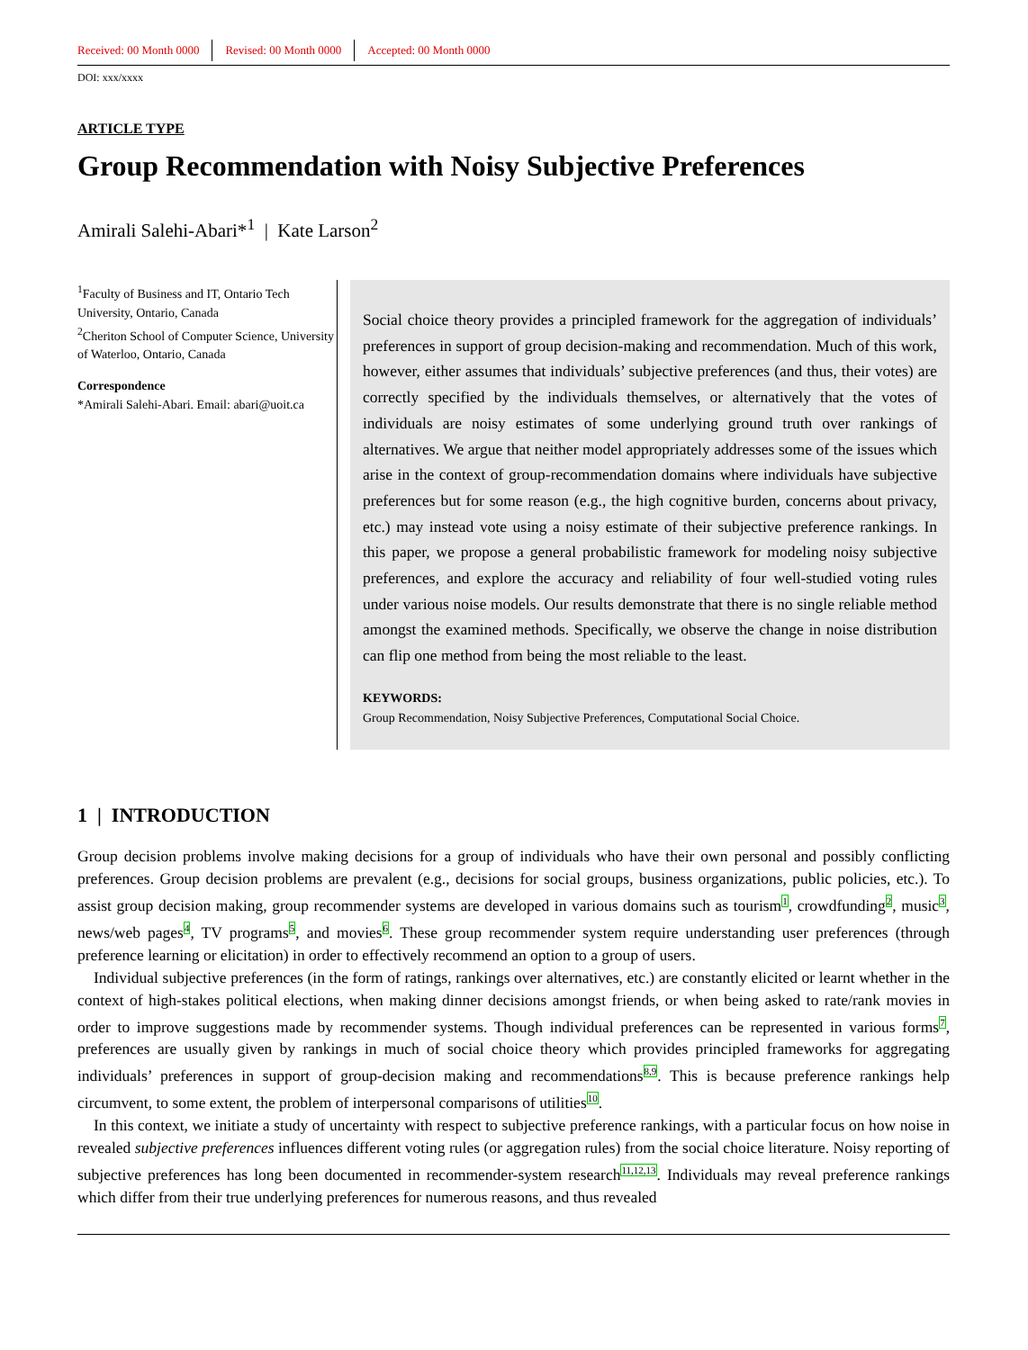Received: 00 Month 0000 Revised: 00 Month 0000 Accepted: 00 Month 0000
DOI: xxx/xxxx
ARTICLE TYPE
Group Recommendation with Noisy Subjective Preferences
Amirali Salehi-Abari*<sup>1</sup> | Kate Larson<sup>2</sup>
<sup>1</sup> Faculty of Business and IT, Ontario Tech University, Ontario, Canada
<sup>2</sup> Cheriton School of Computer Science, University of Waterloo, Ontario, Canada
Correspondence
*Amirali Salehi-Abari. Email: abari@uoit.ca
Social choice theory provides a principled framework for the aggregation of individuals’ preferences in support of group decision-making and recommendation. Much of this work, however, either assumes that individuals’ subjective preferences (and thus, their votes) are correctly specified by the individuals themselves, or alternatively that the votes of individuals are noisy estimates of some underlying ground truth over rankings of alternatives. We argue that neither model appropriately addresses some of the issues which arise in the context of group-recommendation domains where individuals have subjective preferences but for some reason (e.g., the high cognitive burden, concerns about privacy, etc.) may instead vote using a noisy estimate of their subjective preference rankings. In this paper, we propose a general probabilistic framework for modeling noisy subjective preferences, and explore the accuracy and reliability of four well-studied voting rules under various noise models. Our results demonstrate that there is no single reliable method amongst the examined methods. Specifically, we observe the change in noise distribution can flip one method from being the most reliable to the least.
KEYWORDS:
Group Recommendation, Noisy Subjective Preferences, Computational Social Choice.
1 | INTRODUCTION
Group decision problems involve making decisions for a group of individuals who have their own personal and possibly conflicting preferences. Group decision problems are prevalent (e.g., decisions for social groups, business organizations, public policies, etc.). To assist group decision making, group recommender systems are developed in various domains such as tourism<sup>1</sup>, crowdfunding<sup>2</sup>, music<sup>3</sup>, news/web pages<sup>4</sup>, TV programs<sup>5</sup>, and movies<sup>6</sup>. These group recommender system require understanding user preferences (through preference learning or elicitation) in order to effectively recommend an option to a group of users.
Individual subjective preferences (in the form of ratings, rankings over alternatives, etc.) are constantly elicited or learnt whether in the context of high-stakes political elections, when making dinner decisions amongst friends, or when being asked to rate/rank movies in order to improve suggestions made by recommender systems. Though individual preferences can be represented in various forms<sup>7</sup>, preferences are usually given by rankings in much of social choice theory which provides principled frameworks for aggregating individuals’ preferences in support of group-decision making and recommendations<sup>8,9</sup>. This is because preference rankings help circumvent, to some extent, the problem of interpersonal comparisons of utilities<sup>10</sup>.
In this context, we initiate a study of uncertainty with respect to subjective preference rankings, with a particular focus on how noise in revealed subjective preferences influences different voting rules (or aggregation rules) from the social choice literature. Noisy reporting of subjective preferences has long been documented in recommender-system research<sup>11,12,13</sup>. Individuals may reveal preference rankings which differ from their true underlying preferences for numerous reasons, and thus revealed